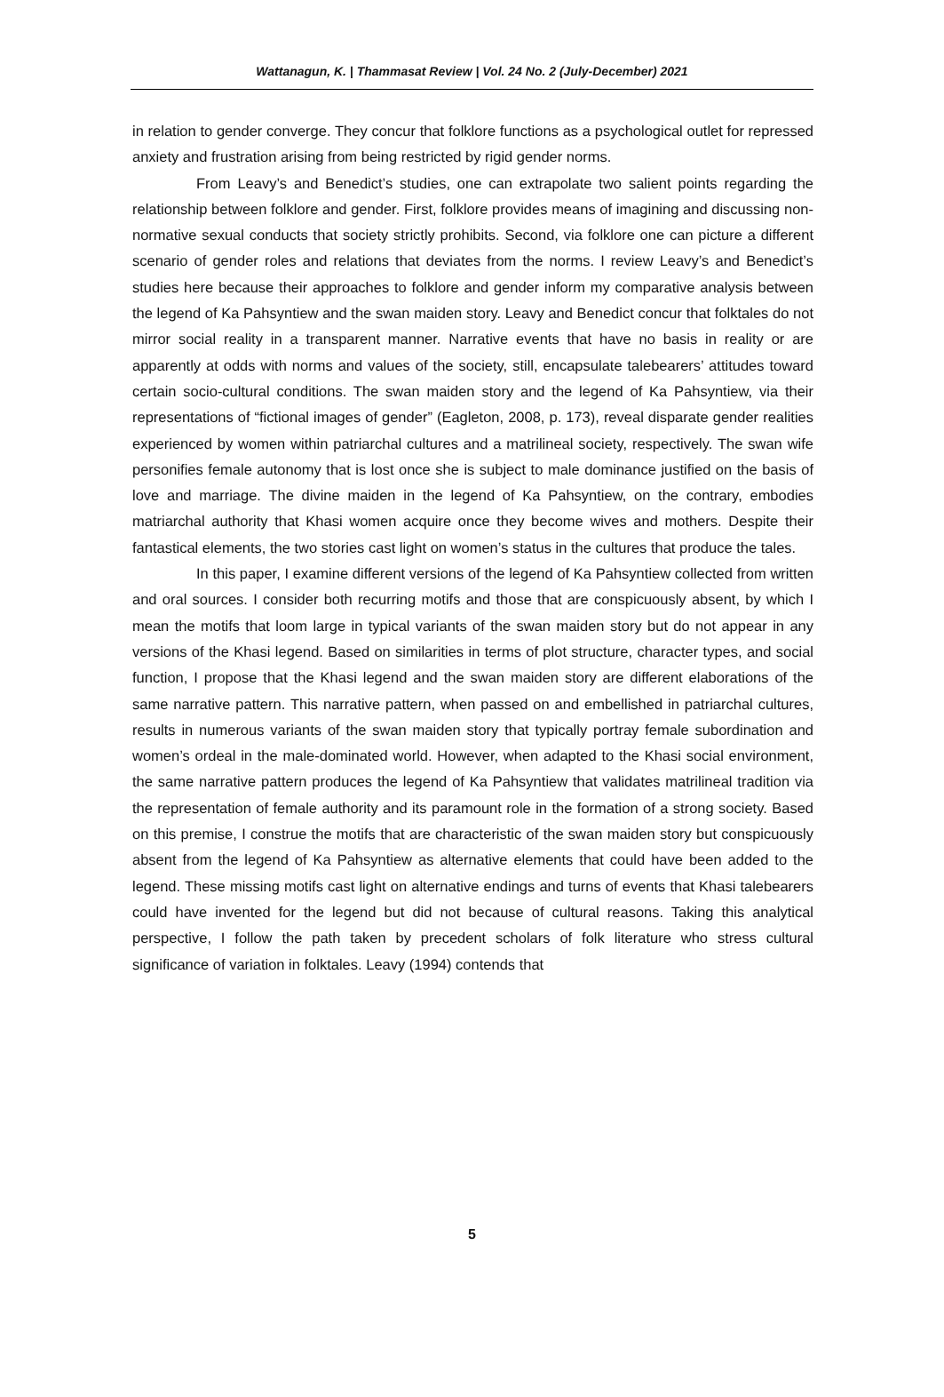Wattanagun, K. | Thammasat Review | Vol. 24 No. 2 (July-December) 2021
in relation to gender converge. They concur that folklore functions as a psychological outlet for repressed anxiety and frustration arising from being restricted by rigid gender norms.
From Leavy’s and Benedict’s studies, one can extrapolate two salient points regarding the relationship between folklore and gender. First, folklore provides means of imagining and discussing non-normative sexual conducts that society strictly prohibits. Second, via folklore one can picture a different scenario of gender roles and relations that deviates from the norms. I review Leavy’s and Benedict’s studies here because their approaches to folklore and gender inform my comparative analysis between the legend of Ka Pahsyntiew and the swan maiden story. Leavy and Benedict concur that folktales do not mirror social reality in a transparent manner. Narrative events that have no basis in reality or are apparently at odds with norms and values of the society, still, encapsulate talebearers’ attitudes toward certain socio-cultural conditions. The swan maiden story and the legend of Ka Pahsyntiew, via their representations of “fictional images of gender” (Eagleton, 2008, p. 173), reveal disparate gender realities experienced by women within patriarchal cultures and a matrilineal society, respectively. The swan wife personifies female autonomy that is lost once she is subject to male dominance justified on the basis of love and marriage. The divine maiden in the legend of Ka Pahsyntiew, on the contrary, embodies matriarchal authority that Khasi women acquire once they become wives and mothers. Despite their fantastical elements, the two stories cast light on women’s status in the cultures that produce the tales.
In this paper, I examine different versions of the legend of Ka Pahsyntiew collected from written and oral sources. I consider both recurring motifs and those that are conspicuously absent, by which I mean the motifs that loom large in typical variants of the swan maiden story but do not appear in any versions of the Khasi legend. Based on similarities in terms of plot structure, character types, and social function, I propose that the Khasi legend and the swan maiden story are different elaborations of the same narrative pattern. This narrative pattern, when passed on and embellished in patriarchal cultures, results in numerous variants of the swan maiden story that typically portray female subordination and women’s ordeal in the male-dominated world. However, when adapted to the Khasi social environment, the same narrative pattern produces the legend of Ka Pahsyntiew that validates matrilineal tradition via the representation of female authority and its paramount role in the formation of a strong society. Based on this premise, I construe the motifs that are characteristic of the swan maiden story but conspicuously absent from the legend of Ka Pahsyntiew as alternative elements that could have been added to the legend. These missing motifs cast light on alternative endings and turns of events that Khasi talebearers could have invented for the legend but did not because of cultural reasons. Taking this analytical perspective, I follow the path taken by precedent scholars of folk literature who stress cultural significance of variation in folktales. Leavy (1994) contends that
5